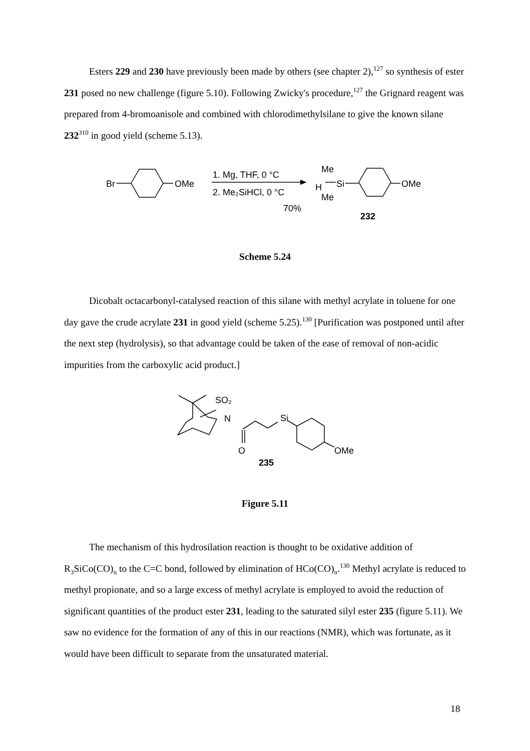Esters 229 and 230 have previously been made by others (see chapter 2),<sup>127</sup> so synthesis of ester 231 posed no new challenge (figure 5.10). Following Zwicky's procedure,<sup>127</sup> the Grignard reagent was prepared from 4-bromoanisole and combined with chlorodimethylsilane to give the known silane 232<sup>310</sup> in good yield (scheme 5.13).
Br
OMe
1. Mg, THF, 0 °C
2. Me₂SiHCl, 0 °C
70%
Me
H
Si
Me
OMe
232
Scheme 5.24
Dicobalt octacarbonyl-catalysed reaction of this silane with methyl acrylate in toluene for one day gave the crude acrylate 231 in good yield (scheme 5.25).<sup>130</sup> [Purification was postponed until after the next step (hydrolysis), so that advantage could be taken of the ease of removal of non-acidic impurities from the carboxylic acid product.]
SO₂
N
Si
O
OMe
235
Figure 5.11
The mechanism of this hydrosilation reaction is thought to be oxidative addition of R<sub>3</sub>SiCo(CO)<sub>n</sub> to the C=C bond, followed by elimination of HCo(CO)<sub>n</sub>.<sup>130</sup> Methyl acrylate is reduced to methyl propionate, and so a large excess of methyl acrylate is employed to avoid the reduction of significant quantities of the product ester 231, leading to the saturated silyl ester 235 (figure 5.11). We saw no evidence for the formation of any of this in our reactions (NMR), which was fortunate, as it would have been difficult to separate from the unsaturated material.
18